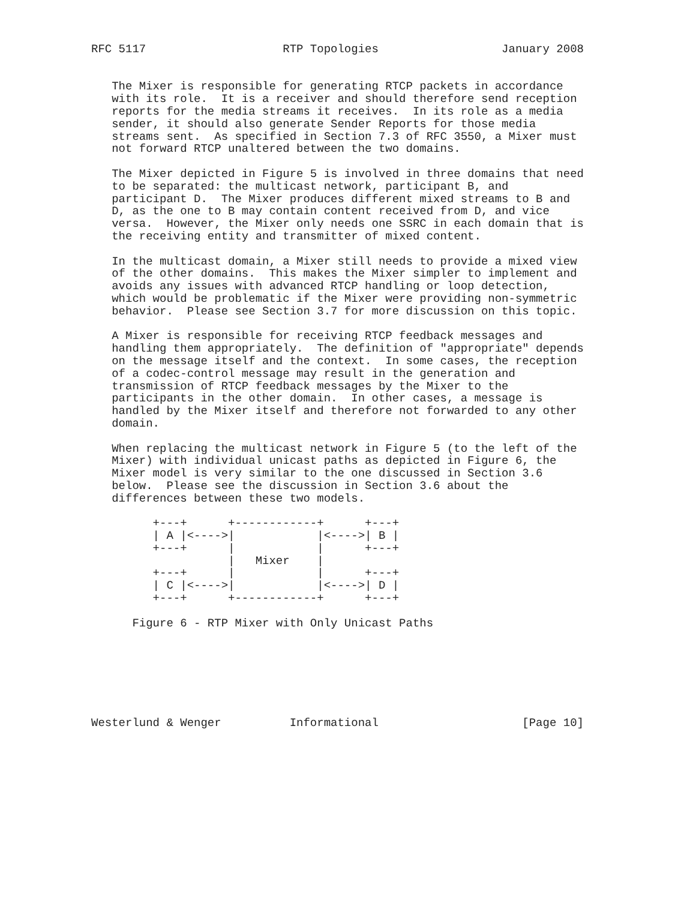RFC 5117                    RTP Topologies                  January 2008


   The Mixer is responsible for generating RTCP packets in accordance
   with its role.  It is a receiver and should therefore send reception
   reports for the media streams it receives.  In its role as a media
   sender, it should also generate Sender Reports for those media
   streams sent.  As specified in Section 7.3 of RFC 3550, a Mixer must
   not forward RTCP unaltered between the two domains.

   The Mixer depicted in Figure 5 is involved in three domains that need
   to be separated: the multicast network, participant B, and
   participant D.  The Mixer produces different mixed streams to B and
   D, as the one to B may contain content received from D, and vice
   versa.  However, the Mixer only needs one SSRC in each domain that is
   the receiving entity and transmitter of mixed content.

   In the multicast domain, a Mixer still needs to provide a mixed view
   of the other domains.  This makes the Mixer simpler to implement and
   avoids any issues with advanced RTCP handling or loop detection,
   which would be problematic if the Mixer were providing non-symmetric
   behavior.  Please see Section 3.7 for more discussion on this topic.

   A Mixer is responsible for receiving RTCP feedback messages and
   handling them appropriately.  The definition of "appropriate" depends
   on the message itself and the context.  In some cases, the reception
   of a codec-control message may result in the generation and
   transmission of RTCP feedback messages by the Mixer to the
   participants in the other domain.  In other cases, a message is
   handled by the Mixer itself and therefore not forwarded to any other
   domain.

   When replacing the multicast network in Figure 5 (to the left of the
   Mixer) with individual unicast paths as depicted in Figure 6, the
   Mixer model is very similar to the one discussed in Section 3.6
   below.  Please see the discussion in Section 3.6 about the
   differences between these two models.

         +---+      +------------+      +---+
         | A |<---->|            |<---->| B |
         +---+      |            |      +---+
                    |   Mixer    |
         +---+      |            |      +---+
         | C |<---->|            |<---->| D |
         +---+      +------------+      +---+

      Figure 6 - RTP Mixer with Only Unicast Paths







Westerlund & Wenger          Informational                     [Page 10]